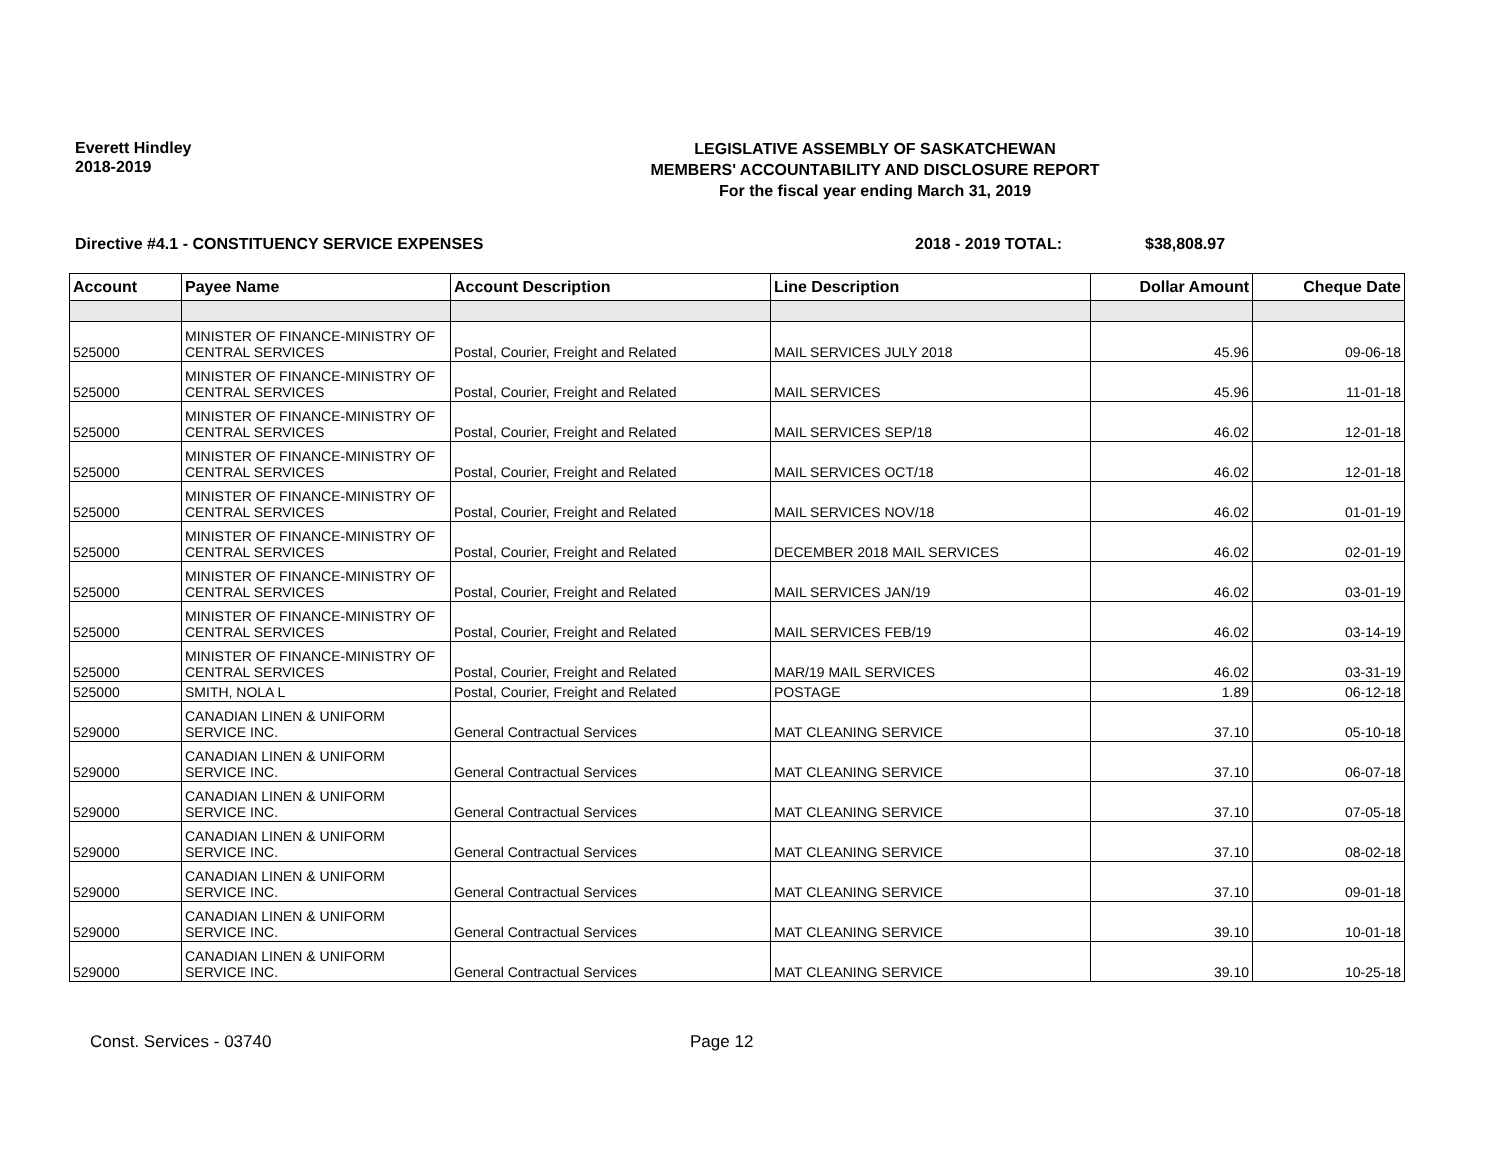Everett Hindley
2018-2019
LEGISLATIVE ASSEMBLY OF SASKATCHEWAN
MEMBERS' ACCOUNTABILITY AND DISCLOSURE REPORT
For the fiscal year ending March 31, 2019
Directive #4.1 - CONSTITUENCY SERVICE EXPENSES 2018 - 2019 TOTAL: $38,808.97
| Account | Payee Name | Account Description | Line Description | Dollar Amount | Cheque Date |
| --- | --- | --- | --- | --- | --- |
| 525000 | MINISTER OF FINANCE-MINISTRY OF CENTRAL SERVICES | Postal, Courier, Freight and Related | MAIL SERVICES JULY 2018 | 45.96 | 09-06-18 |
| 525000 | MINISTER OF FINANCE-MINISTRY OF CENTRAL SERVICES | Postal, Courier, Freight and Related | MAIL SERVICES | 45.96 | 11-01-18 |
| 525000 | MINISTER OF FINANCE-MINISTRY OF CENTRAL SERVICES | Postal, Courier, Freight and Related | MAIL SERVICES SEP/18 | 46.02 | 12-01-18 |
| 525000 | MINISTER OF FINANCE-MINISTRY OF CENTRAL SERVICES | Postal, Courier, Freight and Related | MAIL SERVICES OCT/18 | 46.02 | 12-01-18 |
| 525000 | MINISTER OF FINANCE-MINISTRY OF CENTRAL SERVICES | Postal, Courier, Freight and Related | MAIL SERVICES NOV/18 | 46.02 | 01-01-19 |
| 525000 | MINISTER OF FINANCE-MINISTRY OF CENTRAL SERVICES | Postal, Courier, Freight and Related | DECEMBER 2018 MAIL SERVICES | 46.02 | 02-01-19 |
| 525000 | MINISTER OF FINANCE-MINISTRY OF CENTRAL SERVICES | Postal, Courier, Freight and Related | MAIL SERVICES JAN/19 | 46.02 | 03-01-19 |
| 525000 | MINISTER OF FINANCE-MINISTRY OF CENTRAL SERVICES | Postal, Courier, Freight and Related | MAIL SERVICES FEB/19 | 46.02 | 03-14-19 |
| 525000 | MINISTER OF FINANCE-MINISTRY OF CENTRAL SERVICES | Postal, Courier, Freight and Related | MAR/19 MAIL SERVICES | 46.02 | 03-31-19 |
| 525000 | SMITH, NOLA L | Postal, Courier, Freight and Related | POSTAGE | 1.89 | 06-12-18 |
| 529000 | CANADIAN LINEN & UNIFORM SERVICE INC. | General Contractual Services | MAT CLEANING SERVICE | 37.10 | 05-10-18 |
| 529000 | CANADIAN LINEN & UNIFORM SERVICE INC. | General Contractual Services | MAT CLEANING SERVICE | 37.10 | 06-07-18 |
| 529000 | CANADIAN LINEN & UNIFORM SERVICE INC. | General Contractual Services | MAT CLEANING SERVICE | 37.10 | 07-05-18 |
| 529000 | CANADIAN LINEN & UNIFORM SERVICE INC. | General Contractual Services | MAT CLEANING SERVICE | 37.10 | 08-02-18 |
| 529000 | CANADIAN LINEN & UNIFORM SERVICE INC. | General Contractual Services | MAT CLEANING SERVICE | 37.10 | 09-01-18 |
| 529000 | CANADIAN LINEN & UNIFORM SERVICE INC. | General Contractual Services | MAT CLEANING SERVICE | 39.10 | 10-01-18 |
| 529000 | CANADIAN LINEN & UNIFORM SERVICE INC. | General Contractual Services | MAT CLEANING SERVICE | 39.10 | 10-25-18 |
Const. Services - 03740 Page 12